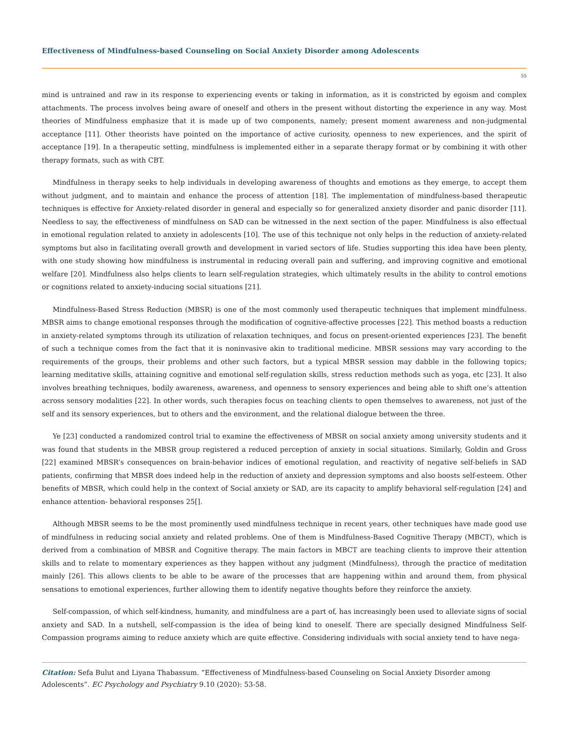Effectiveness of Mindfulness-based Counseling on Social Anxiety Disorder among Adolescents
55
mind is untrained and raw in its response to experiencing events or taking in information, as it is constricted by egoism and complex attachments. The process involves being aware of oneself and others in the present without distorting the experience in any way. Most theories of Mindfulness emphasize that it is made up of two components, namely; present moment awareness and non-judgmental acceptance [11]. Other theorists have pointed on the importance of active curiosity, openness to new experiences, and the spirit of acceptance [19]. In a therapeutic setting, mindfulness is implemented either in a separate therapy format or by combining it with other therapy formats, such as with CBT.
Mindfulness in therapy seeks to help individuals in developing awareness of thoughts and emotions as they emerge, to accept them without judgment, and to maintain and enhance the process of attention [18]. The implementation of mindfulness-based therapeutic techniques is effective for Anxiety-related disorder in general and especially so for generalized anxiety disorder and panic disorder [11]. Needless to say, the effectiveness of mindfulness on SAD can be witnessed in the next section of the paper. Mindfulness is also effectual in emotional regulation related to anxiety in adolescents [10]. The use of this technique not only helps in the reduction of anxiety-related symptoms but also in facilitating overall growth and development in varied sectors of life. Studies supporting this idea have been plenty, with one study showing how mindfulness is instrumental in reducing overall pain and suffering, and improving cognitive and emotional welfare [20]. Mindfulness also helps clients to learn self-regulation strategies, which ultimately results in the ability to control emotions or cognitions related to anxiety-inducing social situations [21].
Mindfulness-Based Stress Reduction (MBSR) is one of the most commonly used therapeutic techniques that implement mindfulness. MBSR aims to change emotional responses through the modification of cognitive-affective processes [22]. This method boasts a reduction in anxiety-related symptoms through its utilization of relaxation techniques, and focus on present-oriented experiences [23]. The benefit of such a technique comes from the fact that it is noninvasive akin to traditional medicine. MBSR sessions may vary according to the requirements of the groups, their problems and other such factors, but a typical MBSR session may dabble in the following topics; learning meditative skills, attaining cognitive and emotional self-regulation skills, stress reduction methods such as yoga, etc [23]. It also involves breathing techniques, bodily awareness, awareness, and openness to sensory experiences and being able to shift one’s attention across sensory modalities [22]. In other words, such therapies focus on teaching clients to open themselves to awareness, not just of the self and its sensory experiences, but to others and the environment, and the relational dialogue between the three.
Ye [23] conducted a randomized control trial to examine the effectiveness of MBSR on social anxiety among university students and it was found that students in the MBSR group registered a reduced perception of anxiety in social situations. Similarly, Goldin and Gross [22] examined MBSR’s consequences on brain-behavior indices of emotional regulation, and reactivity of negative self-beliefs in SAD patients, confirming that MBSR does indeed help in the reduction of anxiety and depression symptoms and also boosts self-esteem. Other benefits of MBSR, which could help in the context of Social anxiety or SAD, are its capacity to amplify behavioral self-regulation [24] and enhance attention- behavioral responses 25[].
Although MBSR seems to be the most prominently used mindfulness technique in recent years, other techniques have made good use of mindfulness in reducing social anxiety and related problems. One of them is Mindfulness-Based Cognitive Therapy (MBCT), which is derived from a combination of MBSR and Cognitive therapy. The main factors in MBCT are teaching clients to improve their attention skills and to relate to momentary experiences as they happen without any judgment (Mindfulness), through the practice of meditation mainly [26]. This allows clients to be able to be aware of the processes that are happening within and around them, from physical sensations to emotional experiences, further allowing them to identify negative thoughts before they reinforce the anxiety.
Self-compassion, of which self-kindness, humanity, and mindfulness are a part of, has increasingly been used to alleviate signs of social anxiety and SAD. In a nutshell, self-compassion is the idea of being kind to oneself. There are specially designed Mindfulness Self-Compassion programs aiming to reduce anxiety which are quite effective. Considering individuals with social anxiety tend to have nega-
Citation: Sefa Bulut and Liyana Thabassum. “Effectiveness of Mindfulness-based Counseling on Social Anxiety Disorder among Adolescents”. EC Psychology and Psychiatry 9.10 (2020): 53-58.